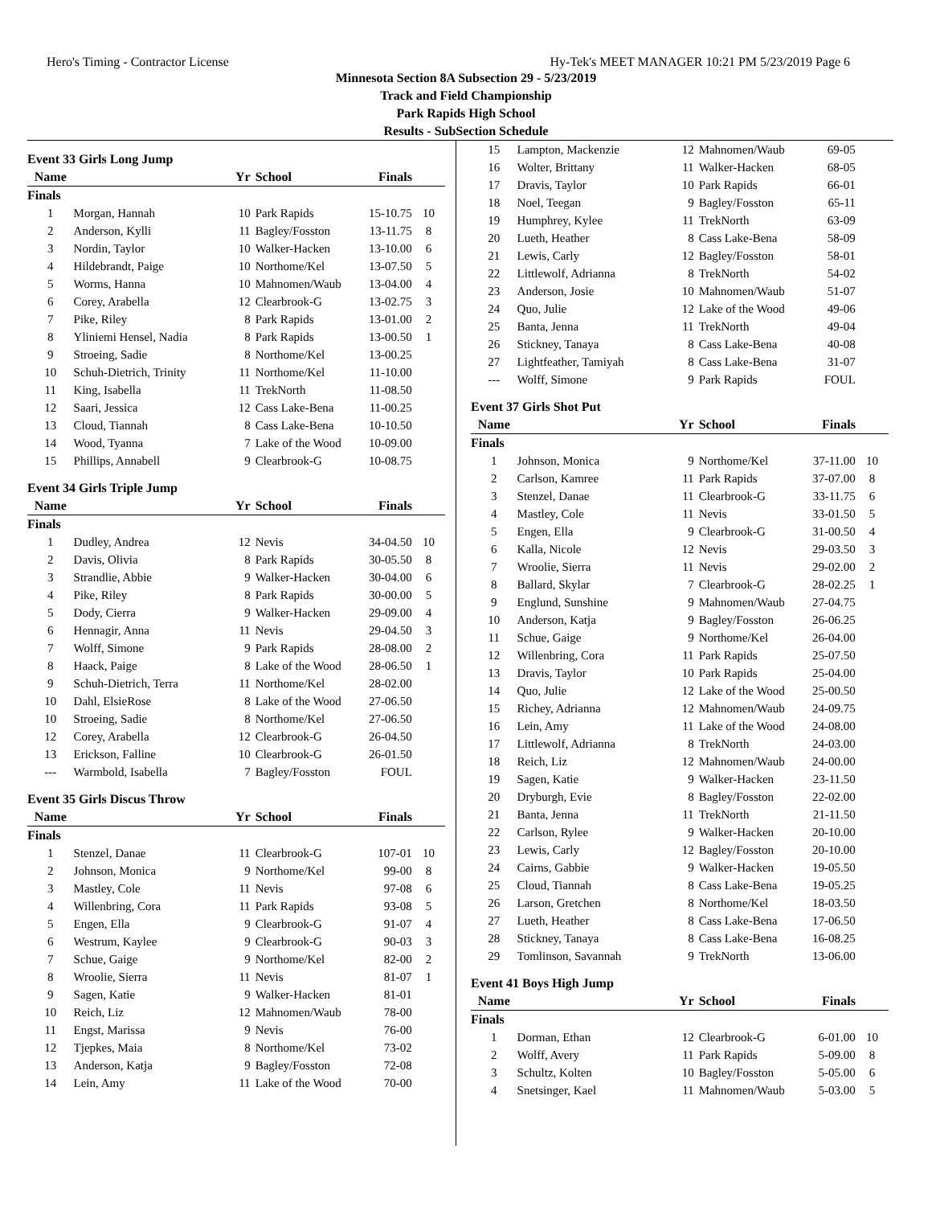Hero's Timing - Contractor License Hy-Tek's MEET MANAGER 10:21 PM 5/23/2019 Page 6
Minnesota Section 8A Subsection 29 - 5/23/2019
Track and Field Championship
Park Rapids High School
Results - SubSection Schedule
Event 33 Girls Long Jump
| Name | | Yr | School | Finals | |
| --- | --- | --- | --- | --- | --- |
| Finals | | | | | |
| 1 | Morgan, Hannah | 10 | Park Rapids | 15-10.75 | 10 |
| 2 | Anderson, Kylli | 11 | Bagley/Fosston | 13-11.75 | 8 |
| 3 | Nordin, Taylor | 10 | Walker-Hacken | 13-10.00 | 6 |
| 4 | Hildebrandt, Paige | 10 | Northome/Kel | 13-07.50 | 5 |
| 5 | Worms, Hanna | 10 | Mahnomen/Waub | 13-04.00 | 4 |
| 6 | Corey, Arabella | 12 | Clearbrook-G | 13-02.75 | 3 |
| 7 | Pike, Riley | 8 | Park Rapids | 13-01.00 | 2 |
| 8 | Yliniemi Hensel, Nadia | 8 | Park Rapids | 13-00.50 | 1 |
| 9 | Stroeing, Sadie | 8 | Northome/Kel | 13-00.25 | |
| 10 | Schuh-Dietrich, Trinity | 11 | Northome/Kel | 11-10.00 | |
| 11 | King, Isabella | 11 | TrekNorth | 11-08.50 | |
| 12 | Saari, Jessica | 12 | Cass Lake-Bena | 11-00.25 | |
| 13 | Cloud, Tiannah | 8 | Cass Lake-Bena | 10-10.50 | |
| 14 | Wood, Tyanna | 7 | Lake of the Wood | 10-09.00 | |
| 15 | Phillips, Annabell | 9 | Clearbrook-G | 10-08.75 | |
Event 34 Girls Triple Jump
| Name | | Yr | School | Finals | |
| --- | --- | --- | --- | --- | --- |
| Finals | | | | | |
| 1 | Dudley, Andrea | 12 | Nevis | 34-04.50 | 10 |
| 2 | Davis, Olivia | 8 | Park Rapids | 30-05.50 | 8 |
| 3 | Strandlie, Abbie | 9 | Walker-Hacken | 30-04.00 | 6 |
| 4 | Pike, Riley | 8 | Park Rapids | 30-00.00 | 5 |
| 5 | Dody, Cierra | 9 | Walker-Hacken | 29-09.00 | 4 |
| 6 | Hennagir, Anna | 11 | Nevis | 29-04.50 | 3 |
| 7 | Wolff, Simone | 9 | Park Rapids | 28-08.00 | 2 |
| 8 | Haack, Paige | 8 | Lake of the Wood | 28-06.50 | 1 |
| 9 | Schuh-Dietrich, Terra | 11 | Northome/Kel | 28-02.00 | |
| 10 | Dahl, ElsieRose | 8 | Lake of the Wood | 27-06.50 | |
| 10 | Stroeing, Sadie | 8 | Northome/Kel | 27-06.50 | |
| 12 | Corey, Arabella | 12 | Clearbrook-G | 26-04.50 | |
| 13 | Erickson, Falline | 10 | Clearbrook-G | 26-01.50 | |
| --- | Warmbold, Isabella | 7 | Bagley/Fosston | FOUL | |
Event 35 Girls Discus Throw
| Name | | Yr | School | Finals | |
| --- | --- | --- | --- | --- | --- |
| Finals | | | | | |
| 1 | Stenzel, Danae | 11 | Clearbrook-G | 107-01 | 10 |
| 2 | Johnson, Monica | 9 | Northome/Kel | 99-00 | 8 |
| 3 | Mastley, Cole | 11 | Nevis | 97-08 | 6 |
| 4 | Willenbring, Cora | 11 | Park Rapids | 93-08 | 5 |
| 5 | Engen, Ella | 9 | Clearbrook-G | 91-07 | 4 |
| 6 | Westrum, Kaylee | 9 | Clearbrook-G | 90-03 | 3 |
| 7 | Schue, Gaige | 9 | Northome/Kel | 82-00 | 2 |
| 8 | Wroolie, Sierra | 11 | Nevis | 81-07 | 1 |
| 9 | Sagen, Katie | 9 | Walker-Hacken | 81-01 | |
| 10 | Reich, Liz | 12 | Mahnomen/Waub | 78-00 | |
| 11 | Engst, Marissa | 9 | Nevis | 76-00 | |
| 12 | Tjepkes, Maia | 8 | Northome/Kel | 73-02 | |
| 13 | Anderson, Katja | 9 | Bagley/Fosston | 72-08 | |
| 14 | Lein, Amy | 11 | Lake of the Wood | 70-00 | |
| 15 | Lampton, Mackenzie | 12 | Mahnomen/Waub | 69-05 | |
| 16 | Wolter, Brittany | 11 | Walker-Hacken | 68-05 | |
| 17 | Dravis, Taylor | 10 | Park Rapids | 66-01 | |
| 18 | Noel, Teegan | 9 | Bagley/Fosston | 65-11 | |
| 19 | Humphrey, Kylee | 11 | TrekNorth | 63-09 | |
| 20 | Lueth, Heather | 8 | Cass Lake-Bena | 58-09 | |
| 21 | Lewis, Carly | 12 | Bagley/Fosston | 58-01 | |
| 22 | Littlewolf, Adrianna | 8 | TrekNorth | 54-02 | |
| 23 | Anderson, Josie | 10 | Mahnomen/Waub | 51-07 | |
| 24 | Quo, Julie | 12 | Lake of the Wood | 49-06 | |
| 25 | Banta, Jenna | 11 | TrekNorth | 49-04 | |
| 26 | Stickney, Tanaya | 8 | Cass Lake-Bena | 40-08 | |
| 27 | Lightfeather, Tamiyah | 8 | Cass Lake-Bena | 31-07 | |
| --- | Wolff, Simone | 9 | Park Rapids | FOUL | |
Event 37 Girls Shot Put
| Name | | Yr | School | Finals | |
| --- | --- | --- | --- | --- | --- |
| Finals | | | | | |
| 1 | Johnson, Monica | 9 | Northome/Kel | 37-11.00 | 10 |
| 2 | Carlson, Kamree | 11 | Park Rapids | 37-07.00 | 8 |
| 3 | Stenzel, Danae | 11 | Clearbrook-G | 33-11.75 | 6 |
| 4 | Mastley, Cole | 11 | Nevis | 33-01.50 | 5 |
| 5 | Engen, Ella | 9 | Clearbrook-G | 31-00.50 | 4 |
| 6 | Kalla, Nicole | 12 | Nevis | 29-03.50 | 3 |
| 7 | Wroolie, Sierra | 11 | Nevis | 29-02.00 | 2 |
| 8 | Ballard, Skylar | 7 | Clearbrook-G | 28-02.25 | 1 |
| 9 | Englund, Sunshine | 9 | Mahnomen/Waub | 27-04.75 | |
| 10 | Anderson, Katja | 9 | Bagley/Fosston | 26-06.25 | |
| 11 | Schue, Gaige | 9 | Northome/Kel | 26-04.00 | |
| 12 | Willenbring, Cora | 11 | Park Rapids | 25-07.50 | |
| 13 | Dravis, Taylor | 10 | Park Rapids | 25-04.00 | |
| 14 | Quo, Julie | 12 | Lake of the Wood | 25-00.50 | |
| 15 | Richey, Adrianna | 12 | Mahnomen/Waub | 24-09.75 | |
| 16 | Lein, Amy | 11 | Lake of the Wood | 24-08.00 | |
| 17 | Littlewolf, Adrianna | 8 | TrekNorth | 24-03.00 | |
| 18 | Reich, Liz | 12 | Mahnomen/Waub | 24-00.00 | |
| 19 | Sagen, Katie | 9 | Walker-Hacken | 23-11.50 | |
| 20 | Dryburgh, Evie | 8 | Bagley/Fosston | 22-02.00 | |
| 21 | Banta, Jenna | 11 | TrekNorth | 21-11.50 | |
| 22 | Carlson, Rylee | 9 | Walker-Hacken | 20-10.00 | |
| 23 | Lewis, Carly | 12 | Bagley/Fosston | 20-10.00 | |
| 24 | Cairns, Gabbie | 9 | Walker-Hacken | 19-05.50 | |
| 25 | Cloud, Tiannah | 8 | Cass Lake-Bena | 19-05.25 | |
| 26 | Larson, Gretchen | 8 | Northome/Kel | 18-03.50 | |
| 27 | Lueth, Heather | 8 | Cass Lake-Bena | 17-06.50 | |
| 28 | Stickney, Tanaya | 8 | Cass Lake-Bena | 16-08.25 | |
| 29 | Tomlinson, Savannah | 9 | TrekNorth | 13-06.00 | |
Event 41 Boys High Jump
| Name | | Yr | School | Finals | |
| --- | --- | --- | --- | --- | --- |
| Finals | | | | | |
| 1 | Dorman, Ethan | 12 | Clearbrook-G | 6-01.00 | 10 |
| 2 | Wolff, Avery | 11 | Park Rapids | 5-09.00 | 8 |
| 3 | Schultz, Kolten | 10 | Bagley/Fosston | 5-05.00 | 6 |
| 4 | Snetsinger, Kael | 11 | Mahnomen/Waub | 5-03.00 | 5 |